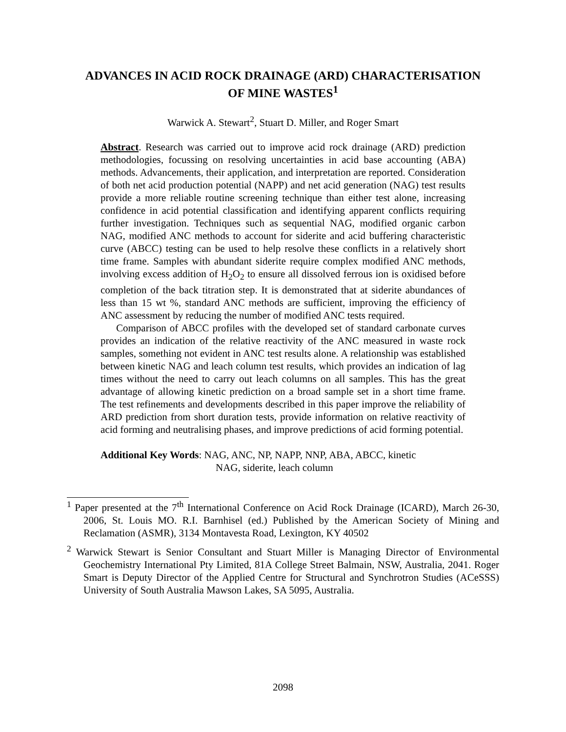ADVANCES IN ACID ROCK DRAINAGE (ARD) CHARACTERISATION
OF MINE WASTES<sup>1</sup>
Warwick A. Stewart<sup>2</sup>, Stuart D. Miller, and Roger Smart
Abstract. Research was carried out to improve acid rock drainage (ARD) prediction methodologies, focussing on resolving uncertainties in acid base accounting (ABA) methods. Advancements, their application, and interpretation are reported. Consideration of both net acid production potential (NAPP) and net acid generation (NAG) test results provide a more reliable routine screening technique than either test alone, increasing confidence in acid potential classification and identifying apparent conflicts requiring further investigation. Techniques such as sequential NAG, modified organic carbon NAG, modified ANC methods to account for siderite and acid buffering characteristic curve (ABCC) testing can be used to help resolve these conflicts in a relatively short time frame. Samples with abundant siderite require complex modified ANC methods, involving excess addition of H<sub>2</sub>O<sub>2</sub> to ensure all dissolved ferrous ion is oxidised before completion of the back titration step. It is demonstrated that at siderite abundances of less than 15 wt %, standard ANC methods are sufficient, improving the efficiency of ANC assessment by reducing the number of modified ANC tests required.
Comparison of ABCC profiles with the developed set of standard carbonate curves provides an indication of the relative reactivity of the ANC measured in waste rock samples, something not evident in ANC test results alone. A relationship was established between kinetic NAG and leach column test results, which provides an indication of lag times without the need to carry out leach columns on all samples. This has the great advantage of allowing kinetic prediction on a broad sample set in a short time frame. The test refinements and developments described in this paper improve the reliability of ARD prediction from short duration tests, provide information on relative reactivity of acid forming and neutralising phases, and improve predictions of acid forming potential.
Additional Key Words: NAG, ANC, NP, NAPP, NNP, ABA, ABCC, kinetic
NAG, siderite, leach column
<sup>1</sup> Paper presented at the 7<sup>th</sup> International Conference on Acid Rock Drainage (ICARD), March 26-30, 2006, St. Louis MO. R.I. Barnhisel (ed.) Published by the American Society of Mining and Reclamation (ASMR), 3134 Montavesta Road, Lexington, KY 40502
<sup>2</sup> Warwick Stewart is Senior Consultant and Stuart Miller is Managing Director of Environmental Geochemistry International Pty Limited, 81A College Street Balmain, NSW, Australia, 2041. Roger Smart is Deputy Director of the Applied Centre for Structural and Synchrotron Studies (ACeSSS) University of South Australia Mawson Lakes, SA 5095, Australia.
2098